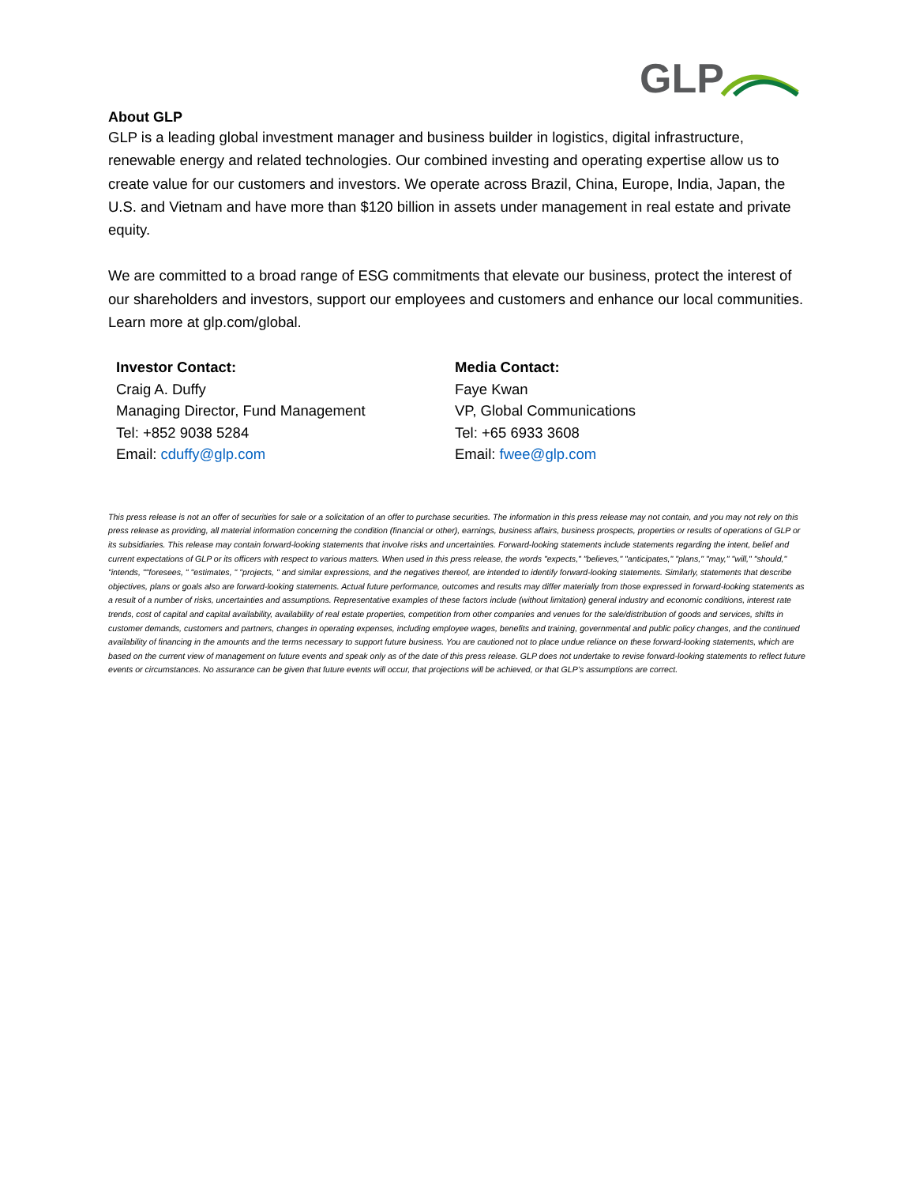GLP
About GLP
GLP is a leading global investment manager and business builder in logistics, digital infrastructure, renewable energy and related technologies. Our combined investing and operating expertise allow us to create value for our customers and investors. We operate across Brazil, China, Europe, India, Japan, the U.S. and Vietnam and have more than $120 billion in assets under management in real estate and private equity.
We are committed to a broad range of ESG commitments that elevate our business, protect the interest of our shareholders and investors, support our employees and customers and enhance our local communities. Learn more at glp.com/global.
Investor Contact:
Craig A. Duffy
Managing Director, Fund Management
Tel: +852 9038 5284
Email: cduffy@glp.com
Media Contact:
Faye Kwan
VP, Global Communications
Tel: +65 6933 3608
Email: fwee@glp.com
This press release is not an offer of securities for sale or a solicitation of an offer to purchase securities. The information in this press release may not contain, and you may not rely on this press release as providing, all material information concerning the condition (financial or other), earnings, business affairs, business prospects, properties or results of operations of GLP or its subsidiaries. This release may contain forward-looking statements that involve risks and uncertainties. Forward-looking statements include statements regarding the intent, belief and current expectations of GLP or its officers with respect to various matters. When used in this press release, the words "expects," "believes," "anticipates," "plans," "may," "will," "should," "intends, ""foresees, " "estimates, " "projects, " and similar expressions, and the negatives thereof, are intended to identify forward-looking statements. Similarly, statements that describe objectives, plans or goals also are forward-looking statements. Actual future performance, outcomes and results may differ materially from those expressed in forward-looking statements as a result of a number of risks, uncertainties and assumptions. Representative examples of these factors include (without limitation) general industry and economic conditions, interest rate trends, cost of capital and capital availability, availability of real estate properties, competition from other companies and venues for the sale/distribution of goods and services, shifts in customer demands, customers and partners, changes in operating expenses, including employee wages, benefits and training, governmental and public policy changes, and the continued availability of financing in the amounts and the terms necessary to support future business. You are cautioned not to place undue reliance on these forward-looking statements, which are based on the current view of management on future events and speak only as of the date of this press release. GLP does not undertake to revise forward-looking statements to reflect future events or circumstances. No assurance can be given that future events will occur, that projections will be achieved, or that GLP’s assumptions are correct.